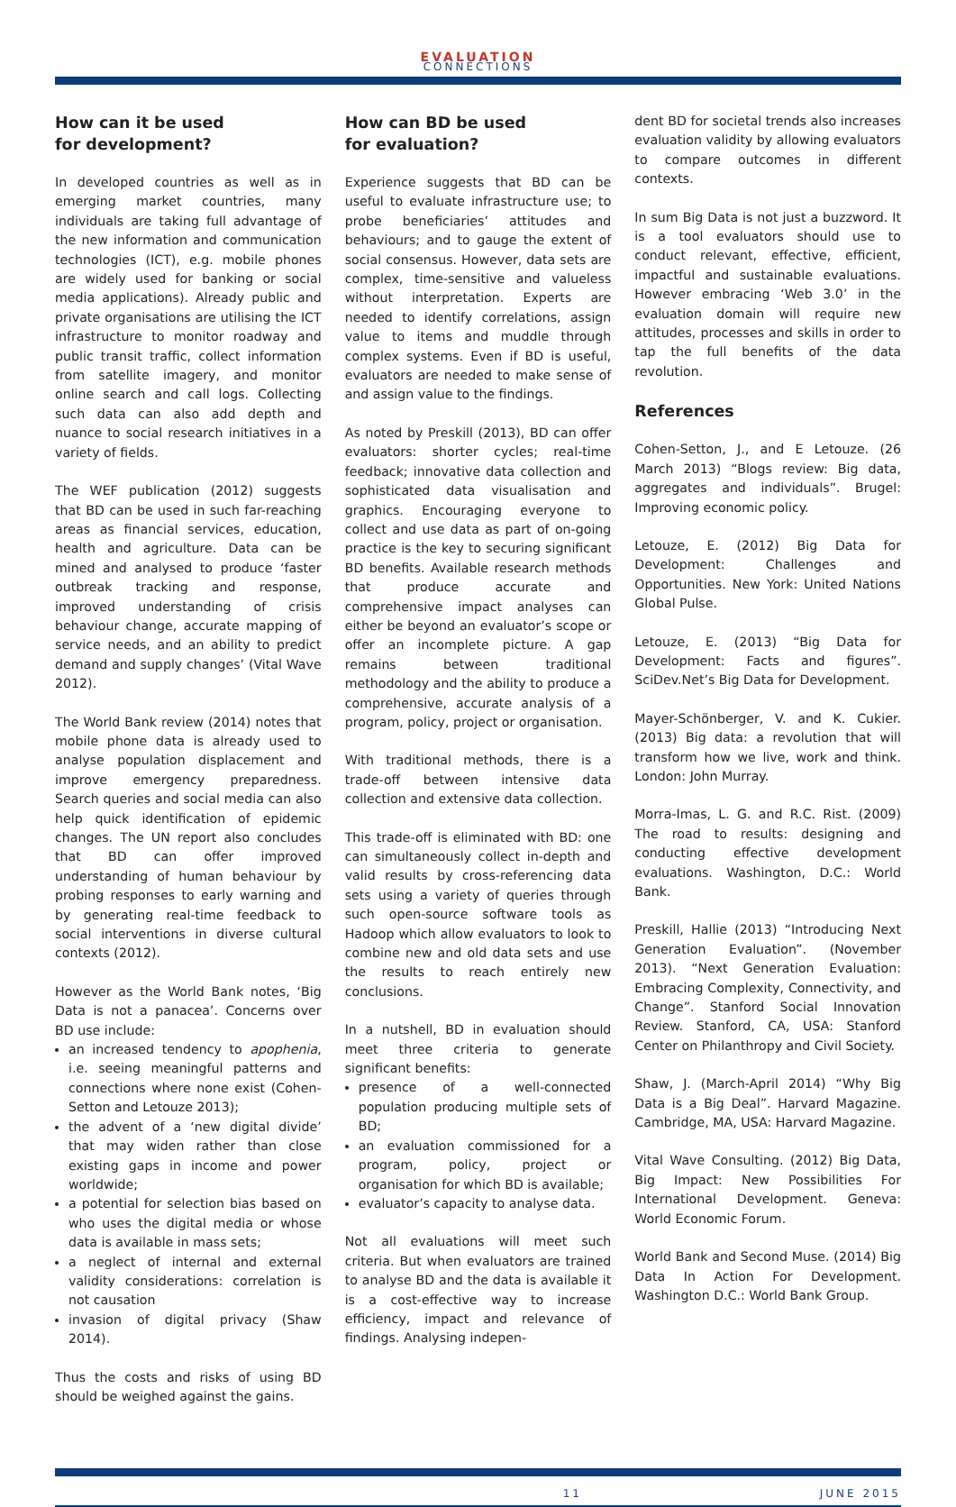EVALUATION
CONNECTIONS
How can it be used
for development?
In developed countries as well as in emerging market countries, many individuals are taking full advantage of the new information and communication technologies (ICT), e.g. mobile phones are widely used for banking or social media applications). Already public and private organisations are utilising the ICT infrastructure to monitor roadway and public transit traffic, collect information from satellite imagery, and monitor online search and call logs. Collecting such data can also add depth and nuance to social research initiatives in a variety of fields.
The WEF publication (2012) suggests that BD can be used in such far-reaching areas as financial services, education, health and agriculture. Data can be mined and analysed to produce ‘faster outbreak tracking and response, improved understanding of crisis behaviour change, accurate mapping of service needs, and an ability to predict demand and supply changes’ (Vital Wave 2012).
The World Bank review (2014) notes that mobile phone data is already used to analyse population displacement and improve emergency preparedness. Search queries and social media can also help quick identification of epidemic changes. The UN report also concludes that BD can offer improved understanding of human behaviour by probing responses to early warning and by generating real-time feedback to social interventions in diverse cultural contexts (2012).
However as the World Bank notes, ‘Big Data is not a panacea’. Concerns over BD use include:
an increased tendency to apophenia, i.e. seeing meaningful patterns and connections where none exist (Cohen-Setton and Letouze 2013);
the advent of a ‘new digital divide’ that may widen rather than close existing gaps in income and power worldwide;
a potential for selection bias based on who uses the digital media or whose data is available in mass sets;
a neglect of internal and external validity considerations: correlation is not causation
invasion of digital privacy (Shaw 2014).
Thus the costs and risks of using BD should be weighed against the gains.
How can BD be used
for evaluation?
Experience suggests that BD can be useful to evaluate infrastructure use; to probe beneficiaries’ attitudes and behaviours; and to gauge the extent of social consensus. However, data sets are complex, time-sensitive and valueless without interpretation. Experts are needed to identify correlations, assign value to items and muddle through complex systems. Even if BD is useful, evaluators are needed to make sense of and assign value to the findings.
As noted by Preskill (2013), BD can offer evaluators: shorter cycles; real-time feedback; innovative data collection and sophisticated data visualisation and graphics. Encouraging everyone to collect and use data as part of on-going practice is the key to securing significant BD benefits. Available research methods that produce accurate and comprehensive impact analyses can either be beyond an evaluator’s scope or offer an incomplete picture. A gap remains between traditional methodology and the ability to produce a comprehensive, accurate analysis of a program, policy, project or organisation.
With traditional methods, there is a trade-off between intensive data collection and extensive data collection.
This trade-off is eliminated with BD: one can simultaneously collect in-depth and valid results by cross-referencing data sets using a variety of queries through such open-source software tools as Hadoop which allow evaluators to look to combine new and old data sets and use the results to reach entirely new conclusions.
In a nutshell, BD in evaluation should meet three criteria to generate significant benefits:
presence of a well-connected population producing multiple sets of BD;
an evaluation commissioned for a program, policy, project or organisation for which BD is available;
evaluator’s capacity to analyse data.
Not all evaluations will meet such criteria. But when evaluators are trained to analyse BD and the data is available it is a cost-effective way to increase efficiency, impact and relevance of findings. Analysing indepen-
dent BD for societal trends also increases evaluation validity by allowing evaluators to compare outcomes in different contexts.
In sum Big Data is not just a buzzword. It is a tool evaluators should use to conduct relevant, effective, efficient, impactful and sustainable evaluations. However embracing ‘Web 3.0’ in the evaluation domain will require new attitudes, processes and skills in order to tap the full benefits of the data revolution.
References
Cohen-Setton, J., and E Letouze. (26 March 2013) “Blogs review: Big data, aggregates and individuals”. Brugel: Improving economic policy.
Letouze, E. (2012) Big Data for Development: Challenges and Opportunities. New York: United Nations Global Pulse.
Letouze, E. (2013) “Big Data for Development: Facts and figures”. SciDev.Net’s Big Data for Development.
Mayer-Schönberger, V. and K. Cukier. (2013) Big data: a revolution that will transform how we live, work and think. London: John Murray.
Morra-Imas, L. G. and R.C. Rist. (2009) The road to results: designing and conducting effective development evaluations. Washington, D.C.: World Bank.
Preskill, Hallie (2013) “Introducing Next Generation Evaluation”. (November 2013). “Next Generation Evaluation: Embracing Complexity, Connectivity, and Change”. Stanford Social Innovation Review. Stanford, CA, USA: Stanford Center on Philanthropy and Civil Society.
Shaw, J. (March-April 2014) “Why Big Data is a Big Deal”. Harvard Magazine. Cambridge, MA, USA: Harvard Magazine.
Vital Wave Consulting. (2012) Big Data, Big Impact: New Possibilities For International Development. Geneva: World Economic Forum.
World Bank and Second Muse. (2014) Big Data In Action For Development. Washington D.C.: World Bank Group.
11 JUNE 2015